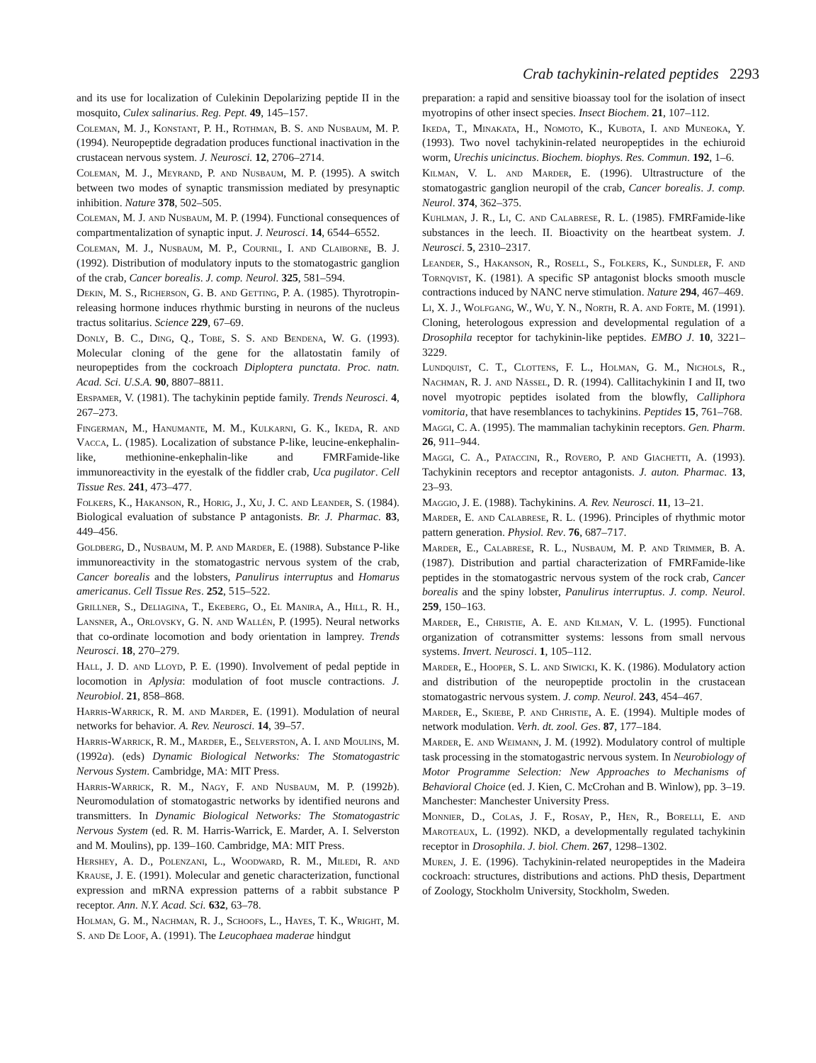Crab tachykinin-related peptides 2293
and its use for localization of Culekinin Depolarizing peptide II in the mosquito, Culex salinarius. Reg. Pept. 49, 145–157.
Coleman, M. J., Konstant, P. H., Rothman, B. S. and Nusbaum, M. P. (1994). Neuropeptide degradation produces functional inactivation in the crustacean nervous system. J. Neurosci. 12, 2706–2714.
Coleman, M. J., Meyrand, P. and Nusbaum, M. P. (1995). A switch between two modes of synaptic transmission mediated by presynaptic inhibition. Nature 378, 502–505.
Coleman, M. J. and Nusbaum, M. P. (1994). Functional consequences of compartmentalization of synaptic input. J. Neurosci. 14, 6544–6552.
Coleman, M. J., Nusbaum, M. P., Cournil, I. and Claiborne, B. J. (1992). Distribution of modulatory inputs to the stomatogastric ganglion of the crab, Cancer borealis. J. comp. Neurol. 325, 581–594.
Dekin, M. S., Richerson, G. B. and Getting, P. A. (1985). Thyrotropin-releasing hormone induces rhythmic bursting in neurons of the nucleus tractus solitarius. Science 229, 67–69.
Donly, B. C., Ding, Q., Tobe, S. S. and Bendena, W. G. (1993). Molecular cloning of the gene for the allatostatin family of neuropeptides from the cockroach Diploptera punctata. Proc. natn. Acad. Sci. U.S.A. 90, 8807–8811.
Erspamer, V. (1981). The tachykinin peptide family. Trends Neurosci. 4, 267–273.
Fingerman, M., Hanumante, M. M., Kulkarni, G. K., Ikeda, R. and Vacca, L. (1985). Localization of substance P-like, leucine-enkephalin-like, methionine-enkephalin-like and FMRFamide-like immunoreactivity in the eyestalk of the fiddler crab, Uca pugilator. Cell Tissue Res. 241, 473–477.
Folkers, K., Hakanson, R., Horig, J., Xu, J. C. and Leander, S. (1984). Biological evaluation of substance P antagonists. Br. J. Pharmac. 83, 449–456.
Goldberg, D., Nusbaum, M. P. and Marder, E. (1988). Substance P-like immunoreactivity in the stomatogastric nervous system of the crab, Cancer borealis and the lobsters, Panulirus interruptus and Homarus americanus. Cell Tissue Res. 252, 515–522.
Grillner, S., Deliagina, T., Ekeberg, O., El Manira, A., Hill, R. H., Lansner, A., Orlovsky, G. N. and Wallén, P. (1995). Neural networks that co-ordinate locomotion and body orientation in lamprey. Trends Neurosci. 18, 270–279.
Hall, J. D. and Lloyd, P. E. (1990). Involvement of pedal peptide in locomotion in Aplysia: modulation of foot muscle contractions. J. Neurobiol. 21, 858–868.
Harris-Warrick, R. M. and Marder, E. (1991). Modulation of neural networks for behavior. A. Rev. Neurosci. 14, 39–57.
Harris-Warrick, R. M., Marder, E., Selverston, A. I. and Moulins, M. (1992a). (eds) Dynamic Biological Networks: The Stomatogastric Nervous System. Cambridge, MA: MIT Press.
Harris-Warrick, R. M., Nagy, F. and Nusbaum, M. P. (1992b). Neuromodulation of stomatogastric networks by identified neurons and transmitters. In Dynamic Biological Networks: The Stomatogastric Nervous System (ed. R. M. Harris-Warrick, E. Marder, A. I. Selverston and M. Moulins), pp. 139–160. Cambridge, MA: MIT Press.
Hershey, A. D., Polenzani, L., Woodward, R. M., Miledi, R. and Krause, J. E. (1991). Molecular and genetic characterization, functional expression and mRNA expression patterns of a rabbit substance P receptor. Ann. N.Y. Acad. Sci. 632, 63–78.
Holman, G. M., Nachman, R. J., Schoofs, L., Hayes, T. K., Wright, M. S. and De Loof, A. (1991). The Leucophaea maderae hindgut
preparation: a rapid and sensitive bioassay tool for the isolation of insect myotropins of other insect species. Insect Biochem. 21, 107–112.
Ikeda, T., Minakata, H., Nomoto, K., Kubota, I. and Muneoka, Y. (1993). Two novel tachykinin-related neuropeptides in the echiuroid worm, Urechis unicinctus. Biochem. biophys. Res. Commun. 192, 1–6.
Kilman, V. L. and Marder, E. (1996). Ultrastructure of the stomatogastric ganglion neuropil of the crab, Cancer borealis. J. comp. Neurol. 374, 362–375.
Kuhlman, J. R., Li, C. and Calabrese, R. L. (1985). FMRFamide-like substances in the leech. II. Bioactivity on the heartbeat system. J. Neurosci. 5, 2310–2317.
Leander, S., Hakanson, R., Rosell, S., Folkers, K., Sundler, F. and Tornqvist, K. (1981). A specific SP antagonist blocks smooth muscle contractions induced by NANC nerve stimulation. Nature 294, 467–469.
Li, X. J., Wolfgang, W., Wu, Y. N., North, R. A. and Forte, M. (1991). Cloning, heterologous expression and developmental regulation of a Drosophila receptor for tachykinin-like peptides. EMBO J. 10, 3221–3229.
Lundquist, C. T., Clottens, F. L., Holman, G. M., Nichols, R., Nachman, R. J. and Nässel, D. R. (1994). Callitachykinin I and II, two novel myotropic peptides isolated from the blowfly, Calliphora vomitoria, that have resemblances to tachykinins. Peptides 15, 761–768.
Maggi, C. A. (1995). The mammalian tachykinin receptors. Gen. Pharm. 26, 911–944.
Maggi, C. A., Pataccini, R., Rovero, P. and Giachetti, A. (1993). Tachykinin receptors and receptor antagonists. J. auton. Pharmac. 13, 23–93.
Maggio, J. E. (1988). Tachykinins. A. Rev. Neurosci. 11, 13–21.
Marder, E. and Calabrese, R. L. (1996). Principles of rhythmic motor pattern generation. Physiol. Rev. 76, 687–717.
Marder, E., Calabrese, R. L., Nusbaum, M. P. and Trimmer, B. A. (1987). Distribution and partial characterization of FMRFamide-like peptides in the stomatogastric nervous system of the rock crab, Cancer borealis and the spiny lobster, Panulirus interruptus. J. comp. Neurol. 259, 150–163.
Marder, E., Christie, A. E. and Kilman, V. L. (1995). Functional organization of cotransmitter systems: lessons from small nervous systems. Invert. Neurosci. 1, 105–112.
Marder, E., Hooper, S. L. and Siwicki, K. K. (1986). Modulatory action and distribution of the neuropeptide proctolin in the crustacean stomatogastric nervous system. J. comp. Neurol. 243, 454–467.
Marder, E., Skiebe, P. and Christie, A. E. (1994). Multiple modes of network modulation. Verh. dt. zool. Ges. 87, 177–184.
Marder, E. and Weimann, J. M. (1992). Modulatory control of multiple task processing in the stomatogastric nervous system. In Neurobiology of Motor Programme Selection: New Approaches to Mechanisms of Behavioral Choice (ed. J. Kien, C. McCrohan and B. Winlow), pp. 3–19. Manchester: Manchester University Press.
Monnier, D., Colas, J. F., Rosay, P., Hen, R., Borelli, E. and Maroteaux, L. (1992). NKD, a developmentally regulated tachykinin receptor in Drosophila. J. biol. Chem. 267, 1298–1302.
Muren, J. E. (1996). Tachykinin-related neuropeptides in the Madeira cockroach: structures, distributions and actions. PhD thesis, Department of Zoology, Stockholm University, Stockholm, Sweden.